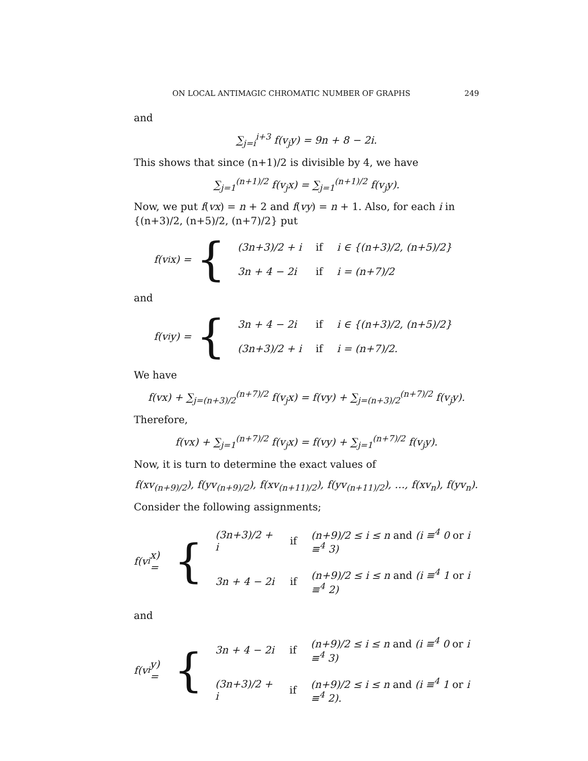ON LOCAL ANTIMAGIC CHROMATIC NUMBER OF GRAPHS 249
and
∑<sub>j=i</sub><sup>i+3</sup> f(v<sub>j</sub>y) = 9n + 8 − 2i.
This shows that since (n+1)/2 is divisible by 4, we have
∑<sub>j=1</sub><sup>(n+1)/2</sup> f(v<sub>j</sub>x) = ∑<sub>j=1</sub><sup>(n+1)/2</sup> f(v<sub>j</sub>y).
Now, we put f(vx) = n + 2 and f(vy) = n + 1. Also, for each i in {(n+3)/2, (n+5)/2, (n+7)/2} put
f(v<sub>i</sub>x) = {
| (3n+3)/2 + i | if | i ∈ {(n+3)/2, (n+5)/2} |
| 3n + 4 − 2i | if | i = (n+7)/2 |
and
f(v<sub>i</sub>y) = {
| 3n + 4 − 2i | if | i ∈ {(n+3)/2, (n+5)/2} |
| (3n+3)/2 + i | if | i = (n+7)/2. |
We have
f(vx) + ∑<sub>j=(n+3)/2</sub><sup>(n+7)/2</sup> f(v<sub>j</sub>x) = f(vy) + ∑<sub>j=(n+3)/2</sub><sup>(n+7)/2</sup> f(v<sub>j</sub>y).
Therefore,
f(vx) + ∑<sub>j=1</sub><sup>(n+7)/2</sup> f(v<sub>j</sub>x) = f(vy) + ∑<sub>j=1</sub><sup>(n+7)/2</sup> f(v<sub>j</sub>y).
Now, it is turn to determine the exact values of
f(xv<sub>(n+9)/2</sub>), f(yv<sub>(n+9)/2</sub>), f(xv<sub>(n+11)/2</sub>), f(yv<sub>(n+11)/2</sub>), …, f(xv<sub>n</sub>), f(yv<sub>n</sub>).
Consider the following assignments;
f(v<sub>i</sub>x) = {
| (3n+3)/2 + i | if | (n+9)/2 ≤ i ≤ n and (i ≡<sup>4</sup> 0 or i ≡<sup>4</sup> 3) |
| 3n + 4 − 2i | if | (n+9)/2 ≤ i ≤ n and (i ≡<sup>4</sup> 1 or i ≡<sup>4</sup> 2) |
and
f(v<sub>i</sub>y) = {
| 3n + 4 − 2i | if | (n+9)/2 ≤ i ≤ n and (i ≡<sup>4</sup> 0 or i ≡<sup>4</sup> 3) |
| (3n+3)/2 + i | if | (n+9)/2 ≤ i ≤ n and (i ≡<sup>4</sup> 1 or i ≡<sup>4</sup> 2). |